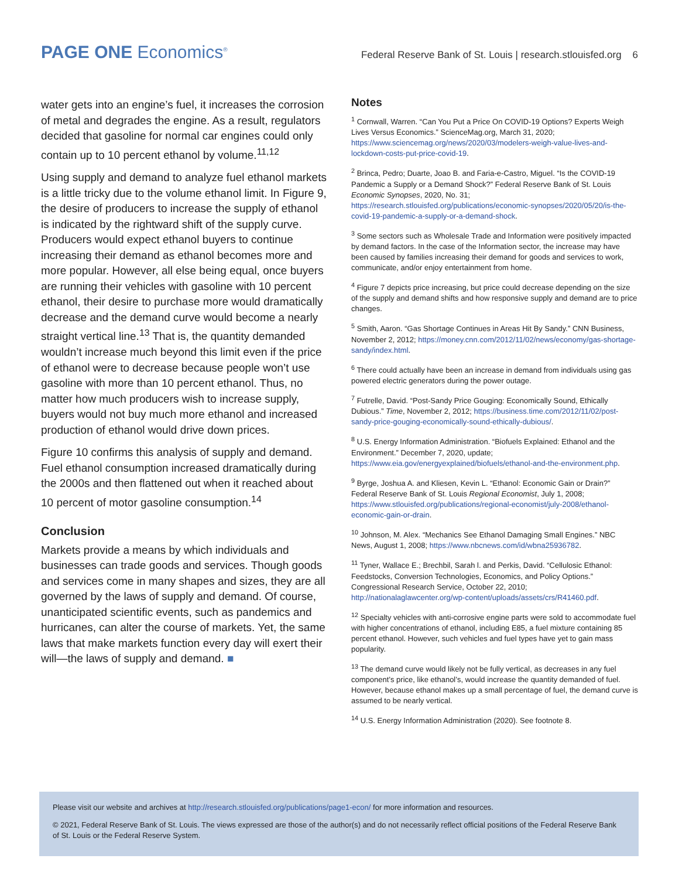PAGE ONE Economics<sup>®</sup>
Federal Reserve Bank of St. Louis | research.stlouisfed.org 6
water gets into an engine’s fuel, it increases the corrosion of metal and degrades the engine. As a result, regulators decided that gasoline for normal car engines could only contain up to 10 percent ethanol by volume.<sup>11,12</sup>
Using supply and demand to analyze fuel ethanol markets is a little tricky due to the volume ethanol limit. In Figure 9, the desire of producers to increase the supply of ethanol is indicated by the rightward shift of the supply curve. Producers would expect ethanol buyers to continue increasing their demand as ethanol becomes more and more popular. However, all else being equal, once buyers are running their vehicles with gasoline with 10 percent ethanol, their desire to purchase more would dramatically decrease and the demand curve would become a nearly straight vertical line.<sup>13</sup> That is, the quantity demanded wouldn’t increase much beyond this limit even if the price of ethanol were to decrease because people won’t use gasoline with more than 10 percent ethanol. Thus, no matter how much producers wish to increase supply, buyers would not buy much more ethanol and increased production of ethanol would drive down prices.
Figure 10 confirms this analysis of supply and demand. Fuel ethanol consumption increased dramatically during the 2000s and then flattened out when it reached about 10 percent of motor gasoline consumption.<sup>14</sup>
Conclusion
Markets provide a means by which individuals and businesses can trade goods and services. Though goods and services come in many shapes and sizes, they are all governed by the laws of supply and demand. Of course, unanticipated scientific events, such as pandemics and hurricanes, can alter the course of markets. Yet, the same laws that make markets function every day will exert their will—the laws of supply and demand. ■
Notes
<sup>1</sup> Cornwall, Warren. “Can You Put a Price On COVID-19 Options? Experts Weigh Lives Versus Economics.” ScienceMag.org, March 31, 2020; https://www.sciencemag.org/news/2020/03/modelers-weigh-value-lives-and-lockdown-costs-put-price-covid-19.
<sup>2</sup> Brinca, Pedro; Duarte, Joao B. and Faria-e-Castro, Miguel. “Is the COVID-19 Pandemic a Supply or a Demand Shock?” Federal Reserve Bank of St. Louis Economic Synopses, 2020, No. 31; https://research.stlouisfed.org/publications/economic-synopses/2020/05/20/is-the-covid-19-pandemic-a-supply-or-a-demand-shock.
<sup>3</sup> Some sectors such as Wholesale Trade and Information were positively impacted by demand factors. In the case of the Information sector, the increase may have been caused by families increasing their demand for goods and services to work, communicate, and/or enjoy entertainment from home.
<sup>4</sup> Figure 7 depicts price increasing, but price could decrease depending on the size of the supply and demand shifts and how responsive supply and demand are to price changes.
<sup>5</sup> Smith, Aaron. “Gas Shortage Continues in Areas Hit By Sandy.” CNN Business, November 2, 2012; https://money.cnn.com/2012/11/02/news/economy/gas-shortage-sandy/index.html.
<sup>6</sup> There could actually have been an increase in demand from individuals using gas powered electric generators during the power outage.
<sup>7</sup> Futrelle, David. “Post-Sandy Price Gouging: Economically Sound, Ethically Dubious.” Time, November 2, 2012; https://business.time.com/2012/11/02/post-sandy-price-gouging-economically-sound-ethically-dubious/.
<sup>8</sup> U.S. Energy Information Administration. “Biofuels Explained: Ethanol and the Environment.” December 7, 2020, update; https://www.eia.gov/energyexplained/biofuels/ethanol-and-the-environment.php.
<sup>9</sup> Byrge, Joshua A. and Kliesen, Kevin L. “Ethanol: Economic Gain or Drain?” Federal Reserve Bank of St. Louis Regional Economist, July 1, 2008; https://www.stlouisfed.org/publications/regional-economist/july-2008/ethanol-economic-gain-or-drain.
<sup>10</sup> Johnson, M. Alex. “Mechanics See Ethanol Damaging Small Engines.” NBC News, August 1, 2008; https://www.nbcnews.com/id/wbna25936782.
<sup>11</sup> Tyner, Wallace E.; Brechbil, Sarah l. and Perkis, David. “Cellulosic Ethanol: Feedstocks, Conversion Technologies, Economics, and Policy Options.” Congressional Research Service, October 22, 2010; http://nationalaglawcenter.org/wp-content/uploads/assets/crs/R41460.pdf.
<sup>12</sup> Specialty vehicles with anti-corrosive engine parts were sold to accommodate fuel with higher concentrations of ethanol, including E85, a fuel mixture containing 85 percent ethanol. However, such vehicles and fuel types have yet to gain mass popularity.
<sup>13</sup> The demand curve would likely not be fully vertical, as decreases in any fuel component’s price, like ethanol’s, would increase the quantity demanded of fuel. However, because ethanol makes up a small percentage of fuel, the demand curve is assumed to be nearly vertical.
<sup>14</sup> U.S. Energy Information Administration (2020). See footnote 8.
Please visit our website and archives at http://research.stlouisfed.org/publications/page1-econ/ for more information and resources.
© 2021, Federal Reserve Bank of St. Louis. The views expressed are those of the author(s) and do not necessarily reflect official positions of the Federal Reserve Bank of St. Louis or the Federal Reserve System.